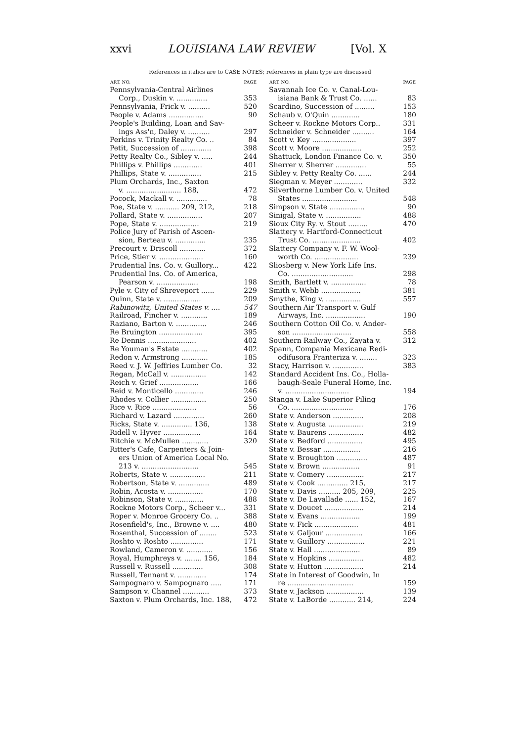xxvi LOUISIANA LAW REVIEW [Vol. X
References in italics are to CASE NOTES; references in plain type are discussed
| ART. NO. | PAGE |
| --- | --- |
| Pennsylvania-Central Airlines | |
| Corp., Duskin v. .............. | 353 |
| Pennsylvania, Frick v. .......... | 520 |
| People v. Adams ................ | 90 |
| People's Building, Loan and Sav- | |
| ings Ass'n, Daley v. .......... | 297 |
| Perkins v. Trinity Realty Co. .. | 84 |
| Petit, Succession of .............. | 398 |
| Petty Realty Co., Sibley v. ..... | 244 |
| Phillips v. Phillips ............. | 401 |
| Phillips, State v. ............... | 215 |
| Plum Orchards, Inc., Saxton | |
| v. ......................... 188, | 472 |
| Pocock, Mackall v. .............. | 78 |
| Poe, State v. ........... 209, 212, | 218 |
| Pollard, State v. ................ | 207 |
| Pope, State v. .................. | 219 |
| Police Jury of Parish of Ascen- | |
| sion, Berteau v. .............. | 235 |
| Precourt v. Driscoll ............ | 372 |
| Price, Stier v. .................... | 160 |
| Prudential Ins. Co. v. Guillory... | 422 |
| Prudential Ins. Co. of America, | |
| Pearson v. ................... | 198 |
| Pyle v. City of Shreveport ...... | 229 |
| Quinn, State v. ................. | 209 |
| Rabinowitz, United States v. .... | 547 |
| Railroad, Fincher v. ............ | 189 |
| Raziano, Barton v. .............. | 246 |
| Re Bruington .................... | 395 |
| Re Dennis ...................... | 402 |
| Re Youman's Estate ............ | 402 |
| Redon v. Armstrong ............ | 185 |
| Reed v. J. W. Jeffries Lumber Co. | 32 |
| Regan, McCall v. ................ | 142 |
| Reich v. Grief .................. | 166 |
| Reid v. Monticello ............. | 246 |
| Rhodes v. Collier ................ | 250 |
| Rice v. Rice .................... | 56 |
| Richard v. Lazard .............. | 260 |
| Ricks, State v. .............. 136, | 138 |
| Ridell v. Hyver ................. | 164 |
| Ritchie v. McMullen ............ | 320 |
| Ritter's Cafe, Carpenters & Join- | |
| ers Union of America Local No. | |
| 213 v. .......................... | 545 |
| Roberts, State v. ................ | 211 |
| Robertson, State v. .............. | 489 |
| Robin, Acosta v. ................ | 170 |
| Robinson, State v. ............. | 488 |
| Rockne Motors Corp., Scheer v... | 331 |
| Roper v. Monroe Grocery Co. .. | 388 |
| Rosenfield's, Inc., Browne v. .... | 480 |
| Rosenthal, Succession of ........ | 523 |
| Roshto v. Roshto ............... | 171 |
| Rowland, Cameron v. ............ | 156 |
| Royal, Humphreys v. ........ 156, | 184 |
| Russell v. Russell .............. | 308 |
| Russell, Tennant v. ............. | 174 |
| Sampognaro v. Sampognaro ..... | 171 |
| Sampson v. Channel ............ | 373 |
| Saxton v. Plum Orchards, Inc. 188, | 472 |
| ART. NO. | PAGE |
| --- | --- |
| Savannah Ice Co. v. Canal-Lou- | |
| isiana Bank & Trust Co. ...... | 83 |
| Scardino, Succession of ......... | 153 |
| Schaub v. O'Quin ............. | 180 |
| Scheer v. Rockne Motors Corp.. | 331 |
| Schneider v. Schneider .......... | 164 |
| Scott v. Key .................... | 397 |
| Scott v. Moore .................. | 252 |
| Shattuck, London Finance Co. v. | 350 |
| Sherrer v. Sherrer .............. | 55 |
| Sibley v. Petty Realty Co. ...... | 244 |
| Siegman v. Meyer ............. | 332 |
| Silverthorne Lumber Co. v. United | |
| States ......................... | 548 |
| Simpson v. State ................ | 90 |
| Sinigal, State v. ................ | 488 |
| Sioux City Ry. v. Stout ......... | 470 |
| Slattery v. Hartford-Connecticut | |
| Trust Co. ...................... | 402 |
| Slattery Company v. F. W. Wool- | |
| worth Co. .................... | 239 |
| Sliosberg v. New York Life Ins. | |
| Co. ............................ | 298 |
| Smith, Bartlett v. ................ | 78 |
| Smith v. Webb .................. | 381 |
| Smythe, King v. ................ | 557 |
| Southern Air Transport v. Gulf | |
| Airways, Inc. .................. | 190 |
| Southern Cotton Oil Co. v. Ander- | |
| son ........................... | 558 |
| Southern Railway Co., Zayata v. | 312 |
| Spann, Compania Mexicana Redi- | |
| odifusora Franteriza v. ........ | 323 |
| Stacy, Harrison v. .............. | 383 |
| Standard Accident Ins. Co., Holla- | |
| baugh-Seale Funeral Home, Inc. | |
| v. ............................. | 194 |
| Stanga v. Lake Superior Piling | |
| Co. ............................ | 176 |
| State v. Anderson .............. | 208 |
| State v. Augusta ................ | 219 |
| State v. Baurens ................ | 482 |
| State v. Bedford ................ | 495 |
| State v. Bessar ................. | 216 |
| State v. Broughton .............. | 487 |
| State v. Brown ................. | 91 |
| State v. Comery ................. | 217 |
| State v. Cook .............. 215, | 217 |
| State v. Davis .......... 205, 209, | 225 |
| State v. De Lavallade ...... 152, | 167 |
| State v. Doucet .................. | 214 |
| State v. Evans .................. | 199 |
| State v. Fick .................... | 481 |
| State v. Galjour ................. | 166 |
| State v. Guillory ................. | 221 |
| State v. Hall ..................... | 89 |
| State v. Hopkins ................ | 482 |
| State v. Hutton .................. | 214 |
| State in Interest of Goodwin, In | |
| re .............................. | 159 |
| State v. Jackson ................. | 139 |
| State v. LaBorde ............ 214, | 224 |